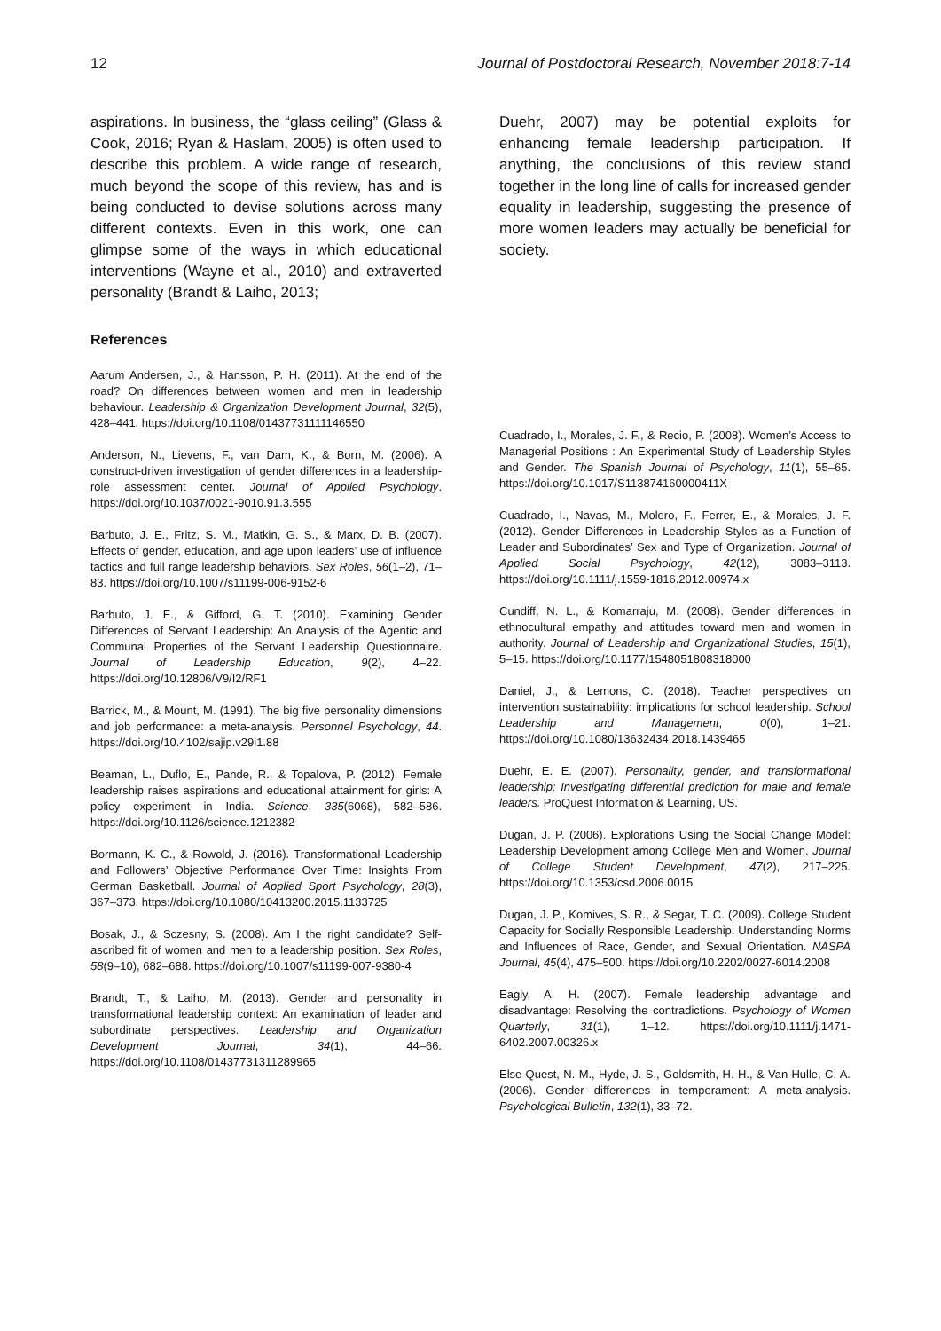12 Journal of Postdoctoral Research, November 2018:7-14
aspirations. In business, the “glass ceiling” (Glass & Cook, 2016; Ryan & Haslam, 2005) is often used to describe this problem. A wide range of research, much beyond the scope of this review, has and is being conducted to devise solutions across many different contexts. Even in this work, one can glimpse some of the ways in which educational interventions (Wayne et al., 2010) and extraverted personality (Brandt & Laiho, 2013;
Duehr, 2007) may be potential exploits for enhancing female leadership participation. If anything, the conclusions of this review stand together in the long line of calls for increased gender equality in leadership, suggesting the presence of more women leaders may actually be beneficial for society.
References
Aarum Andersen, J., & Hansson, P. H. (2011). At the end of the road? On differences between women and men in leadership behaviour. Leadership & Organization Development Journal, 32(5), 428–441. https://doi.org/10.1108/01437731111146550
Anderson, N., Lievens, F., van Dam, K., & Born, M. (2006). A construct-driven investigation of gender differences in a leadership-role assessment center. Journal of Applied Psychology. https://doi.org/10.1037/0021-9010.91.3.555
Barbuto, J. E., Fritz, S. M., Matkin, G. S., & Marx, D. B. (2007). Effects of gender, education, and age upon leaders’ use of influence tactics and full range leadership behaviors. Sex Roles, 56(1–2), 71–83. https://doi.org/10.1007/s11199-006-9152-6
Barbuto, J. E., & Gifford, G. T. (2010). Examining Gender Differences of Servant Leadership: An Analysis of the Agentic and Communal Properties of the Servant Leadership Questionnaire. Journal of Leadership Education, 9(2), 4–22. https://doi.org/10.12806/V9/I2/RF1
Barrick, M., & Mount, M. (1991). The big five personality dimensions and job performance: a meta-analysis. Personnel Psychology, 44. https://doi.org/10.4102/sajip.v29i1.88
Beaman, L., Duflo, E., Pande, R., & Topalova, P. (2012). Female leadership raises aspirations and educational attainment for girls: A policy experiment in India. Science, 335(6068), 582–586. https://doi.org/10.1126/science.1212382
Bormann, K. C., & Rowold, J. (2016). Transformational Leadership and Followers’ Objective Performance Over Time: Insights From German Basketball. Journal of Applied Sport Psychology, 28(3), 367–373. https://doi.org/10.1080/10413200.2015.1133725
Bosak, J., & Sczesny, S. (2008). Am I the right candidate? Self-ascribed fit of women and men to a leadership position. Sex Roles, 58(9–10), 682–688. https://doi.org/10.1007/s11199-007-9380-4
Brandt, T., & Laiho, M. (2013). Gender and personality in transformational leadership context: An examination of leader and subordinate perspectives. Leadership and Organization Development Journal, 34(1), 44–66. https://doi.org/10.1108/01437731311289965
Cuadrado, I., Morales, J. F., & Recio, P. (2008). Women’s Access to Managerial Positions : An Experimental Study of Leadership Styles and Gender. The Spanish Journal of Psychology, 11(1), 55–65. https://doi.org/10.1017/S113874160000411X
Cuadrado, I., Navas, M., Molero, F., Ferrer, E., & Morales, J. F. (2012). Gender Differences in Leadership Styles as a Function of Leader and Subordinates’ Sex and Type of Organization. Journal of Applied Social Psychology, 42(12), 3083–3113. https://doi.org/10.1111/j.1559-1816.2012.00974.x
Cundiff, N. L., & Komarraju, M. (2008). Gender differences in ethnocultural empathy and attitudes toward men and women in authority. Journal of Leadership and Organizational Studies, 15(1), 5–15. https://doi.org/10.1177/1548051808318000
Daniel, J., & Lemons, C. (2018). Teacher perspectives on intervention sustainability: implications for school leadership. School Leadership and Management, 0(0), 1–21. https://doi.org/10.1080/13632434.2018.1439465
Duehr, E. E. (2007). Personality, gender, and transformational leadership: Investigating differential prediction for male and female leaders. ProQuest Information & Learning, US.
Dugan, J. P. (2006). Explorations Using the Social Change Model: Leadership Development among College Men and Women. Journal of College Student Development, 47(2), 217–225. https://doi.org/10.1353/csd.2006.0015
Dugan, J. P., Komives, S. R., & Segar, T. C. (2009). College Student Capacity for Socially Responsible Leadership: Understanding Norms and Influences of Race, Gender, and Sexual Orientation. NASPA Journal, 45(4), 475–500. https://doi.org/10.2202/0027-6014.2008
Eagly, A. H. (2007). Female leadership advantage and disadvantage: Resolving the contradictions. Psychology of Women Quarterly, 31(1), 1–12. https://doi.org/10.1111/j.1471-6402.2007.00326.x
Else-Quest, N. M., Hyde, J. S., Goldsmith, H. H., & Van Hulle, C. A. (2006). Gender differences in temperament: A meta-analysis. Psychological Bulletin, 132(1), 33–72.